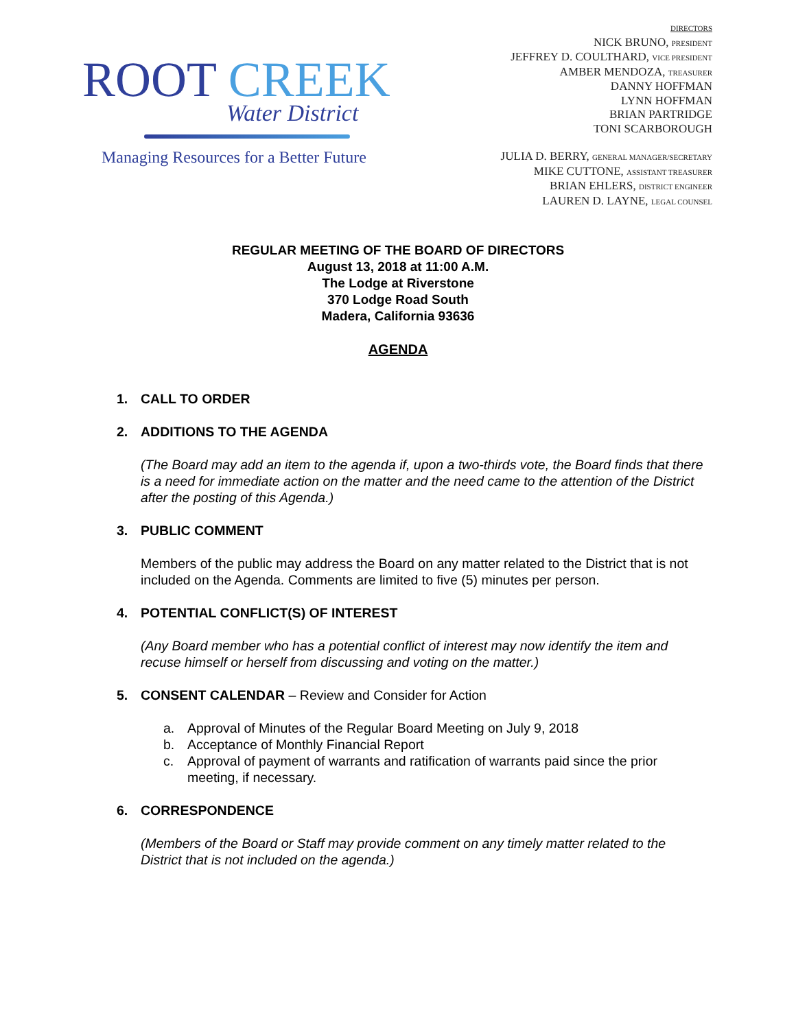ROOT CREEK
Water District
Managing Resources for a Better Future
DIRECTORS
NICK BRUNO, PRESIDENT
JEFFREY D. COULTHARD, VICE PRESIDENT
AMBER MENDOZA, TREASURER
DANNY HOFFMAN
LYNN HOFFMAN
BRIAN PARTRIDGE
TONI SCARBOROUGH
JULIA D. BERRY, GENERAL MANAGER/SECRETARY
MIKE CUTTONE, ASSISTANT TREASURER
BRIAN EHLERS, DISTRICT ENGINEER
LAUREN D. LAYNE, LEGAL COUNSEL
REGULAR MEETING OF THE BOARD OF DIRECTORS
August 13, 2018 at 11:00 A.M.
The Lodge at Riverstone
370 Lodge Road South
Madera, California 93636
AGENDA
1. CALL TO ORDER
2. ADDITIONS TO THE AGENDA
(The Board may add an item to the agenda if, upon a two-thirds vote, the Board finds that there is a need for immediate action on the matter and the need came to the attention of the District after the posting of this Agenda.)
3. PUBLIC COMMENT
Members of the public may address the Board on any matter related to the District that is not included on the Agenda. Comments are limited to five (5) minutes per person.
4. POTENTIAL CONFLICT(S) OF INTEREST
(Any Board member who has a potential conflict of interest may now identify the item and recuse himself or herself from discussing and voting on the matter.)
5. CONSENT CALENDAR – Review and Consider for Action
a. Approval of Minutes of the Regular Board Meeting on July 9, 2018
b. Acceptance of Monthly Financial Report
c. Approval of payment of warrants and ratification of warrants paid since the prior meeting, if necessary.
6. CORRESPONDENCE
(Members of the Board or Staff may provide comment on any timely matter related to the District that is not included on the agenda.)